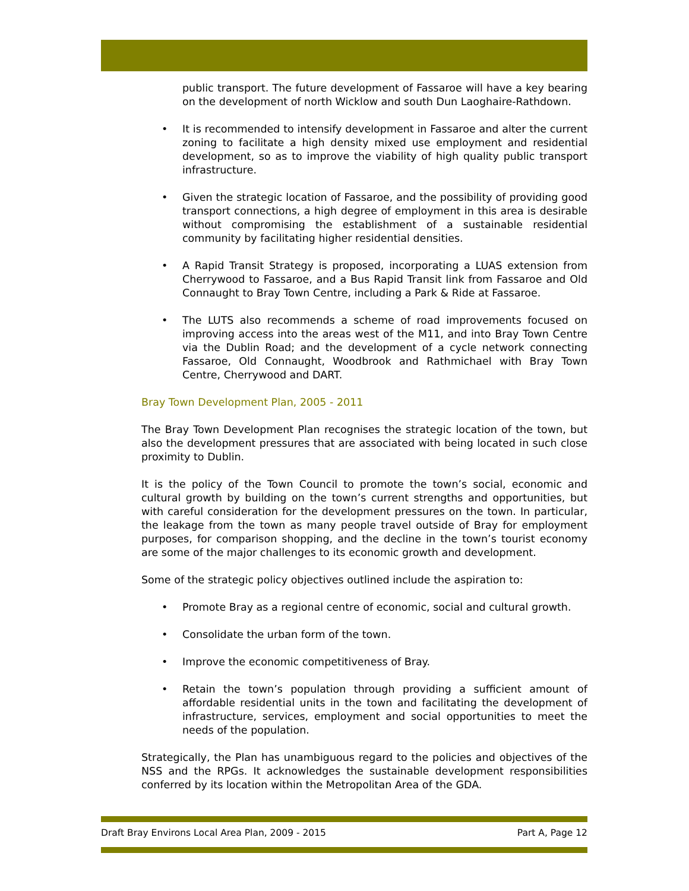public transport. The future development of Fassaroe will have a key bearing on the development of north Wicklow and south Dun Laoghaire-Rathdown.
• It is recommended to intensify development in Fassaroe and alter the current zoning to facilitate a high density mixed use employment and residential development, so as to improve the viability of high quality public transport infrastructure.
• Given the strategic location of Fassaroe, and the possibility of providing good transport connections, a high degree of employment in this area is desirable without compromising the establishment of a sustainable residential community by facilitating higher residential densities.
• A Rapid Transit Strategy is proposed, incorporating a LUAS extension from Cherrywood to Fassaroe, and a Bus Rapid Transit link from Fassaroe and Old Connaught to Bray Town Centre, including a Park & Ride at Fassaroe.
• The LUTS also recommends a scheme of road improvements focused on improving access into the areas west of the M11, and into Bray Town Centre via the Dublin Road; and the development of a cycle network connecting Fassaroe, Old Connaught, Woodbrook and Rathmichael with Bray Town Centre, Cherrywood and DART.
Bray Town Development Plan, 2005 - 2011
The Bray Town Development Plan recognises the strategic location of the town, but also the development pressures that are associated with being located in such close proximity to Dublin.
It is the policy of the Town Council to promote the town’s social, economic and cultural growth by building on the town’s current strengths and opportunities, but with careful consideration for the development pressures on the town. In particular, the leakage from the town as many people travel outside of Bray for employment purposes, for comparison shopping, and the decline in the town’s tourist economy are some of the major challenges to its economic growth and development.
Some of the strategic policy objectives outlined include the aspiration to:
• Promote Bray as a regional centre of economic, social and cultural growth.
• Consolidate the urban form of the town.
• Improve the economic competitiveness of Bray.
• Retain the town’s population through providing a sufficient amount of affordable residential units in the town and facilitating the development of infrastructure, services, employment and social opportunities to meet the needs of the population.
Strategically, the Plan has unambiguous regard to the policies and objectives of the NSS and the RPGs. It acknowledges the sustainable development responsibilities conferred by its location within the Metropolitan Area of the GDA.
Draft Bray Environs Local Area Plan, 2009 - 2015 Part A, Page 12